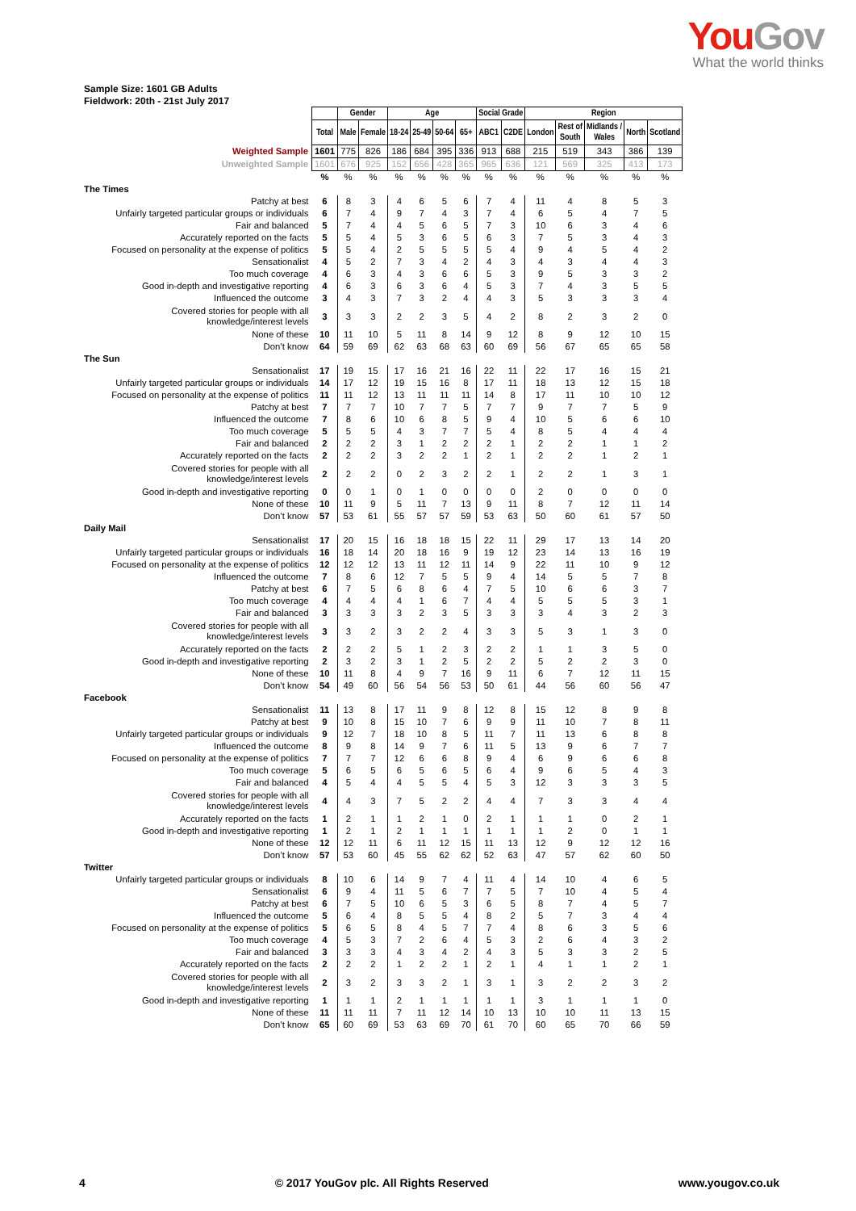You Gov
What the world thinks
Sample Size: 1601 GB Adults
Fieldwork: 20th - 21st July 2017
| | | Gender | | Age | | | | Social Grade | | Region | | | | |
| | Total | Male | Female | 18-24 | 25-49 | 50-64 | 65+ | ABC1 | C2DE | London | Rest of South | Midlands / Wales | North | Scotland |
| Weighted Sample | 1601 | 775 | 826 | 186 | 684 | 395 | 336 | 913 | 688 | 215 | 519 | 343 | 386 | 139 |
| Unweighted Sample | 1601 | 676 | 925 | 152 | 656 | 428 | 365 | 965 | 636 | 121 | 569 | 325 | 413 | 173 |
| | % | % | % | % | % | % | % | % | % | % | % | % | % | % |
| The Times | | | | | | | | | | | | | | |
| Patchy at best | 6 | 8 | 3 | 4 | 6 | 5 | 6 | 7 | 4 | 11 | 4 | 8 | 5 | 3 |
| Unfairly targeted particular groups or individuals | 6 | 7 | 4 | 9 | 7 | 4 | 3 | 7 | 4 | 6 | 5 | 4 | 7 | 5 |
| Fair and balanced | 5 | 7 | 4 | 4 | 5 | 6 | 5 | 7 | 3 | 10 | 6 | 3 | 4 | 6 |
| Accurately reported on the facts | 5 | 5 | 4 | 5 | 3 | 6 | 5 | 6 | 3 | 7 | 5 | 3 | 4 | 3 |
| Focused on personality at the expense of politics | 5 | 5 | 4 | 2 | 5 | 5 | 5 | 5 | 4 | 9 | 4 | 5 | 4 | 2 |
| Sensationalist | 4 | 5 | 2 | 7 | 3 | 4 | 2 | 4 | 3 | 4 | 3 | 4 | 4 | 3 |
| Too much coverage | 4 | 6 | 3 | 4 | 3 | 6 | 6 | 5 | 3 | 9 | 5 | 3 | 3 | 2 |
| Good in-depth and investigative reporting | 4 | 6 | 3 | 6 | 3 | 6 | 4 | 5 | 3 | 7 | 4 | 3 | 5 | 5 |
| Influenced the outcome | 3 | 4 | 3 | 7 | 3 | 2 | 4 | 4 | 3 | 5 | 3 | 3 | 3 | 4 |
| Covered stories for people with all knowledge/interest levels | 3 | 3 | 3 | 2 | 2 | 3 | 5 | 4 | 2 | 8 | 2 | 3 | 2 | 0 |
| None of these | 10 | 11 | 10 | 5 | 11 | 8 | 14 | 9 | 12 | 8 | 9 | 12 | 10 | 15 |
| Don’t know | 64 | 59 | 69 | 62 | 63 | 68 | 63 | 60 | 69 | 56 | 67 | 65 | 65 | 58 |
| The Sun | | | | | | | | | | | | | | |
| Sensationalist | 17 | 19 | 15 | 17 | 16 | 21 | 16 | 22 | 11 | 22 | 17 | 16 | 15 | 21 |
| Unfairly targeted particular groups or individuals | 14 | 17 | 12 | 19 | 15 | 16 | 8 | 17 | 11 | 18 | 13 | 12 | 15 | 18 |
| Focused on personality at the expense of politics | 11 | 11 | 12 | 13 | 11 | 11 | 11 | 14 | 8 | 17 | 11 | 10 | 10 | 12 |
| Patchy at best | 7 | 7 | 7 | 10 | 7 | 7 | 5 | 7 | 7 | 9 | 7 | 7 | 5 | 9 |
| Influenced the outcome | 7 | 8 | 6 | 10 | 6 | 8 | 5 | 9 | 4 | 10 | 5 | 6 | 6 | 10 |
| Too much coverage | 5 | 5 | 5 | 4 | 3 | 7 | 7 | 5 | 4 | 8 | 5 | 4 | 4 | 4 |
| Fair and balanced | 2 | 2 | 2 | 3 | 1 | 2 | 2 | 2 | 1 | 2 | 2 | 1 | 1 | 2 |
| Accurately reported on the facts | 2 | 2 | 2 | 3 | 2 | 2 | 1 | 2 | 1 | 2 | 2 | 1 | 2 | 1 |
| Covered stories for people with all knowledge/interest levels | 2 | 2 | 2 | 0 | 2 | 3 | 2 | 2 | 1 | 2 | 2 | 1 | 3 | 1 |
| Good in-depth and investigative reporting | 0 | 0 | 1 | 0 | 1 | 0 | 0 | 0 | 0 | 2 | 0 | 0 | 0 | 0 |
| None of these | 10 | 11 | 9 | 5 | 11 | 7 | 13 | 9 | 11 | 8 | 7 | 12 | 11 | 14 |
| Don’t know | 57 | 53 | 61 | 55 | 57 | 57 | 59 | 53 | 63 | 50 | 60 | 61 | 57 | 50 |
| Daily Mail | | | | | | | | | | | | | | |
| Sensationalist | 17 | 20 | 15 | 16 | 18 | 18 | 15 | 22 | 11 | 29 | 17 | 13 | 14 | 20 |
| Unfairly targeted particular groups or individuals | 16 | 18 | 14 | 20 | 18 | 16 | 9 | 19 | 12 | 23 | 14 | 13 | 16 | 19 |
| Focused on personality at the expense of politics | 12 | 12 | 12 | 13 | 11 | 12 | 11 | 14 | 9 | 22 | 11 | 10 | 9 | 12 |
| Influenced the outcome | 7 | 8 | 6 | 12 | 7 | 5 | 5 | 9 | 4 | 14 | 5 | 5 | 7 | 8 |
| Patchy at best | 6 | 7 | 5 | 6 | 8 | 6 | 4 | 7 | 5 | 10 | 6 | 6 | 3 | 7 |
| Too much coverage | 4 | 4 | 4 | 4 | 1 | 6 | 7 | 4 | 4 | 5 | 5 | 5 | 3 | 1 |
| Fair and balanced | 3 | 3 | 3 | 3 | 2 | 3 | 5 | 3 | 3 | 3 | 4 | 3 | 2 | 3 |
| Covered stories for people with all knowledge/interest levels | 3 | 3 | 2 | 3 | 2 | 2 | 4 | 3 | 3 | 5 | 3 | 1 | 3 | 0 |
| Accurately reported on the facts | 2 | 2 | 2 | 5 | 1 | 2 | 3 | 2 | 2 | 1 | 1 | 3 | 5 | 0 |
| Good in-depth and investigative reporting | 2 | 3 | 2 | 3 | 1 | 2 | 5 | 2 | 2 | 5 | 2 | 2 | 3 | 0 |
| None of these | 10 | 11 | 8 | 4 | 9 | 7 | 16 | 9 | 11 | 6 | 7 | 12 | 11 | 15 |
| Don’t know | 54 | 49 | 60 | 56 | 54 | 56 | 53 | 50 | 61 | 44 | 56 | 60 | 56 | 47 |
| Facebook | | | | | | | | | | | | | | |
| Sensationalist | 11 | 13 | 8 | 17 | 11 | 9 | 8 | 12 | 8 | 15 | 12 | 8 | 9 | 8 |
| Patchy at best | 9 | 10 | 8 | 15 | 10 | 7 | 6 | 9 | 9 | 11 | 10 | 7 | 8 | 11 |
| Unfairly targeted particular groups or individuals | 9 | 12 | 7 | 18 | 10 | 8 | 5 | 11 | 7 | 11 | 13 | 6 | 8 | 8 |
| Influenced the outcome | 8 | 9 | 8 | 14 | 9 | 7 | 6 | 11 | 5 | 13 | 9 | 6 | 7 | 7 |
| Focused on personality at the expense of politics | 7 | 7 | 7 | 12 | 6 | 6 | 8 | 9 | 4 | 6 | 9 | 6 | 6 | 8 |
| Too much coverage | 5 | 6 | 5 | 6 | 5 | 6 | 5 | 6 | 4 | 9 | 6 | 5 | 4 | 3 |
| Fair and balanced | 4 | 5 | 4 | 4 | 5 | 5 | 4 | 5 | 3 | 12 | 3 | 3 | 3 | 5 |
| Covered stories for people with all knowledge/interest levels | 4 | 4 | 3 | 7 | 5 | 2 | 2 | 4 | 4 | 7 | 3 | 3 | 4 | 4 |
| Accurately reported on the facts | 1 | 2 | 1 | 1 | 2 | 1 | 0 | 2 | 1 | 1 | 1 | 0 | 2 | 1 |
| Good in-depth and investigative reporting | 1 | 2 | 1 | 2 | 1 | 1 | 1 | 1 | 1 | 1 | 2 | 0 | 1 | 1 |
| None of these | 12 | 12 | 11 | 6 | 11 | 12 | 15 | 11 | 13 | 12 | 9 | 12 | 12 | 16 |
| Don’t know | 57 | 53 | 60 | 45 | 55 | 62 | 62 | 52 | 63 | 47 | 57 | 62 | 60 | 50 |
| Twitter | | | | | | | | | | | | | | |
| Unfairly targeted particular groups or individuals | 8 | 10 | 6 | 14 | 9 | 7 | 4 | 11 | 4 | 14 | 10 | 4 | 6 | 5 |
| Sensationalist | 6 | 9 | 4 | 11 | 5 | 6 | 7 | 7 | 5 | 7 | 10 | 4 | 5 | 4 |
| Patchy at best | 6 | 7 | 5 | 10 | 6 | 5 | 3 | 6 | 5 | 8 | 7 | 4 | 5 | 7 |
| Influenced the outcome | 5 | 6 | 4 | 8 | 5 | 5 | 4 | 8 | 2 | 5 | 7 | 3 | 4 | 4 |
| Focused on personality at the expense of politics | 5 | 6 | 5 | 8 | 4 | 5 | 7 | 7 | 4 | 8 | 6 | 3 | 5 | 6 |
| Too much coverage | 4 | 5 | 3 | 7 | 2 | 6 | 4 | 5 | 3 | 2 | 6 | 4 | 3 | 2 |
| Fair and balanced | 3 | 3 | 3 | 4 | 3 | 4 | 2 | 4 | 3 | 5 | 3 | 3 | 2 | 5 |
| Accurately reported on the facts | 2 | 2 | 2 | 1 | 2 | 2 | 1 | 2 | 1 | 4 | 1 | 1 | 2 | 1 |
| Covered stories for people with all knowledge/interest levels | 2 | 3 | 2 | 3 | 3 | 2 | 1 | 3 | 1 | 3 | 2 | 2 | 3 | 2 |
| Good in-depth and investigative reporting | 1 | 1 | 1 | 2 | 1 | 1 | 1 | 1 | 1 | 3 | 1 | 1 | 1 | 0 |
| None of these | 11 | 11 | 11 | 7 | 11 | 12 | 14 | 10 | 13 | 10 | 10 | 11 | 13 | 15 |
| Don’t know | 65 | 60 | 69 | 53 | 63 | 69 | 70 | 61 | 70 | 60 | 65 | 70 | 66 | 59 |
4 © 2017 YouGov plc. All Rights Reserved www.yougov.co.uk